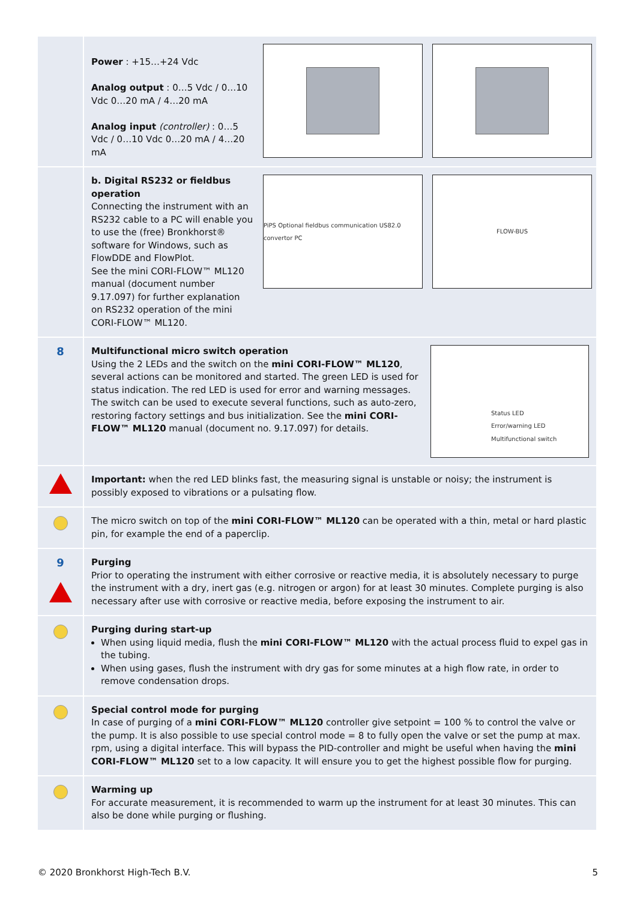Power : +15…+24 Vdc
Analog output : 0…5 Vdc / 0…10 Vdc 0…20 mA / 4…20 mA
Analog input (controller) : 0…5 Vdc / 0…10 Vdc 0…20 mA / 4…20 mA
b. Digital RS232 or fieldbus operation
Connecting the instrument with an RS232 cable to a PC will enable you to use the (free) Bronkhorst® software for Windows, such as FlowDDE and FlowPlot.
See the mini CORI-FLOW™ ML120 manual (document number 9.17.097) for further explanation on RS232 operation of the mini CORI-FLOW™ ML120.
PiPS Optional fieldbus communication US82.0 convertor PC
FLOW-BUS
8
Multifunctional micro switch operation
Using the 2 LEDs and the switch on the mini CORI-FLOW™ ML120, several actions can be monitored and started. The green LED is used for status indication. The red LED is used for error and warning messages. The switch can be used to execute several functions, such as auto-zero, restoring factory settings and bus initialization. See the mini CORI-FLOW™ ML120 manual (document no. 9.17.097) for details.
Status LED
Error/warning LED
Multifunctional switch
Important: when the red LED blinks fast, the measuring signal is unstable or noisy; the instrument is possibly exposed to vibrations or a pulsating flow.
The micro switch on top of the mini CORI-FLOW™ ML120 can be operated with a thin, metal or hard plastic pin, for example the end of a paperclip.
9
Purging
Prior to operating the instrument with either corrosive or reactive media, it is absolutely necessary to purge the instrument with a dry, inert gas (e.g. nitrogen or argon) for at least 30 minutes. Complete purging is also necessary after use with corrosive or reactive media, before exposing the instrument to air.
Purging during start-up
When using liquid media, flush the mini CORI-FLOW™ ML120 with the actual process fluid to expel gas in the tubing.
When using gases, flush the instrument with dry gas for some minutes at a high flow rate, in order to remove condensation drops.
Special control mode for purging
In case of purging of a mini CORI-FLOW™ ML120 controller give setpoint = 100 % to control the valve or the pump. It is also possible to use special control mode = 8 to fully open the valve or set the pump at max. rpm, using a digital interface. This will bypass the PID-controller and might be useful when having the mini CORI-FLOW™ ML120 set to a low capacity. It will ensure you to get the highest possible flow for purging.
Warming up
For accurate measurement, it is recommended to warm up the instrument for at least 30 minutes. This can also be done while purging or flushing.
© 2020 Bronkhorst High-Tech B.V. 5